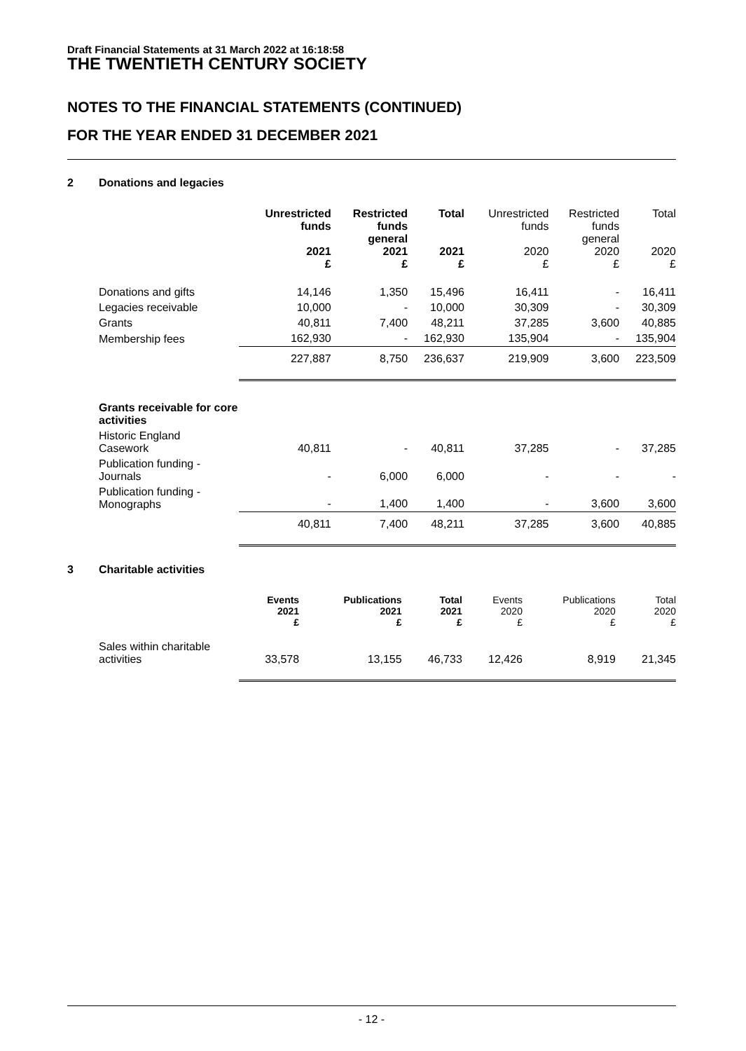Draft Financial Statements at 31 March 2022 at 16:18:58
THE TWENTIETH CENTURY SOCIETY
NOTES TO THE FINANCIAL STATEMENTS (CONTINUED)
FOR THE YEAR ENDED 31 DECEMBER 2021
2 Donations and legacies
| | Unrestricted funds 2021 £ | Restricted funds general 2021 £ | Total 2021 £ | Unrestricted funds 2020 £ | Restricted funds general 2020 £ | Total 2020 £ |
| --- | --- | --- | --- | --- | --- | --- |
| Donations and gifts | 14,146 | 1,350 | 15,496 | 16,411 | - | 16,411 |
| Legacies receivable | 10,000 | - | 10,000 | 30,309 | - | 30,309 |
| Grants | 40,811 | 7,400 | 48,211 | 37,285 | 3,600 | 40,885 |
| Membership fees | 162,930 | - | 162,930 | 135,904 | - | 135,904 |
| | 227,887 | 8,750 | 236,637 | 219,909 | 3,600 | 223,509 |
| Grants receivable for core activities | | | | | | |
| Historic England Casework | 40,811 | - | 40,811 | 37,285 | - | 37,285 |
| Publication funding - Journals | - | 6,000 | 6,000 | - | - | - |
| Publication funding - Monographs | - | 1,400 | 1,400 | - | 3,600 | 3,600 |
| | 40,811 | 7,400 | 48,211 | 37,285 | 3,600 | 40,885 |
3 Charitable activities
| | Events 2021 £ | Publications 2021 £ | Total 2021 £ | Events 2020 £ | Publications 2020 £ | Total 2020 £ |
| Sales within charitable activities | 33,578 | 13,155 | 46,733 | 12,426 | 8,919 | 21,345 |
- 12 -